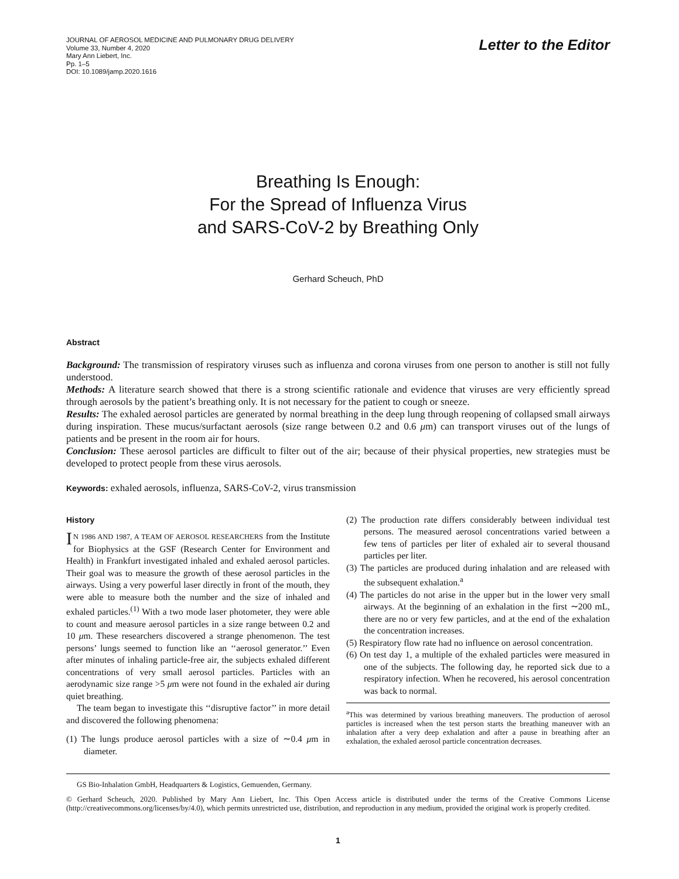JOURNAL OF AEROSOL MEDICINE AND PULMONARY DRUG DELIVERY
Volume 33, Number 4, 2020
Mary Ann Liebert, Inc.
Pp. 1–5
DOI: 10.1089/jamp.2020.1616
Letter to the Editor
Breathing Is Enough:
For the Spread of Influenza Virus
and SARS-CoV-2 by Breathing Only
Gerhard Scheuch, PhD
Abstract
Background: The transmission of respiratory viruses such as influenza and corona viruses from one person to another is still not fully understood.
Methods: A literature search showed that there is a strong scientific rationale and evidence that viruses are very efficiently spread through aerosols by the patient’s breathing only. It is not necessary for the patient to cough or sneeze.
Results: The exhaled aerosol particles are generated by normal breathing in the deep lung through reopening of collapsed small airways during inspiration. These mucus/surfactant aerosols (size range between 0.2 and 0.6 μm) can transport viruses out of the lungs of patients and be present in the room air for hours.
Conclusion: These aerosol particles are difficult to filter out of the air; because of their physical properties, new strategies must be developed to protect people from these virus aerosols.
Keywords: exhaled aerosols, influenza, SARS-CoV-2, virus transmission
History
IN 1986 AND 1987, A TEAM OF AEROSOL RESEARCHERS from the Institute for Biophysics at the GSF (Research Center for Environment and Health) in Frankfurt investigated inhaled and exhaled aerosol particles. Their goal was to measure the growth of these aerosol particles in the airways. Using a very powerful laser directly in front of the mouth, they were able to measure both the number and the size of inhaled and exhaled particles.<sup>(1)</sup> With a two mode laser photometer, they were able to count and measure aerosol particles in a size range between 0.2 and 10 μm. These researchers discovered a strange phenomenon. The test persons’ lungs seemed to function like an ‘‘aerosol generator.’’ Even after minutes of inhaling particle-free air, the subjects exhaled different concentrations of very small aerosol particles. Particles with an aerodynamic size range >5 μm were not found in the exhaled air during quiet breathing.
The team began to investigate this ‘‘disruptive factor’’ in more detail and discovered the following phenomena:
(1) The lungs produce aerosol particles with a size of ∼0.4 μm in diameter.
(2) The production rate differs considerably between individual test persons. The measured aerosol concentrations varied between a few tens of particles per liter of exhaled air to several thousand particles per liter.
(3) The particles are produced during inhalation and are released with the subsequent exhalation.<sup>a</sup>
(4) The particles do not arise in the upper but in the lower very small airways. At the beginning of an exhalation in the first ∼200 mL, there are no or very few particles, and at the end of the exhalation the concentration increases.
(5) Respiratory flow rate had no influence on aerosol concentration.
(6) On test day 1, a multiple of the exhaled particles were measured in one of the subjects. The following day, he reported sick due to a respiratory infection. When he recovered, his aerosol concentration was back to normal.
<sup>a</sup> This was determined by various breathing maneuvers. The production of aerosol particles is increased when the test person starts the breathing maneuver with an inhalation after a very deep exhalation and after a pause in breathing after an exhalation, the exhaled aerosol particle concentration decreases.
GS Bio-Inhalation GmbH, Headquarters & Logistics, Gemuenden, Germany.
© Gerhard Scheuch, 2020. Published by Mary Ann Liebert, Inc. This Open Access article is distributed under the terms of the Creative Commons License (http://creativecommons.org/licenses/by/4.0), which permits unrestricted use, distribution, and reproduction in any medium, provided the original work is properly credited.
1